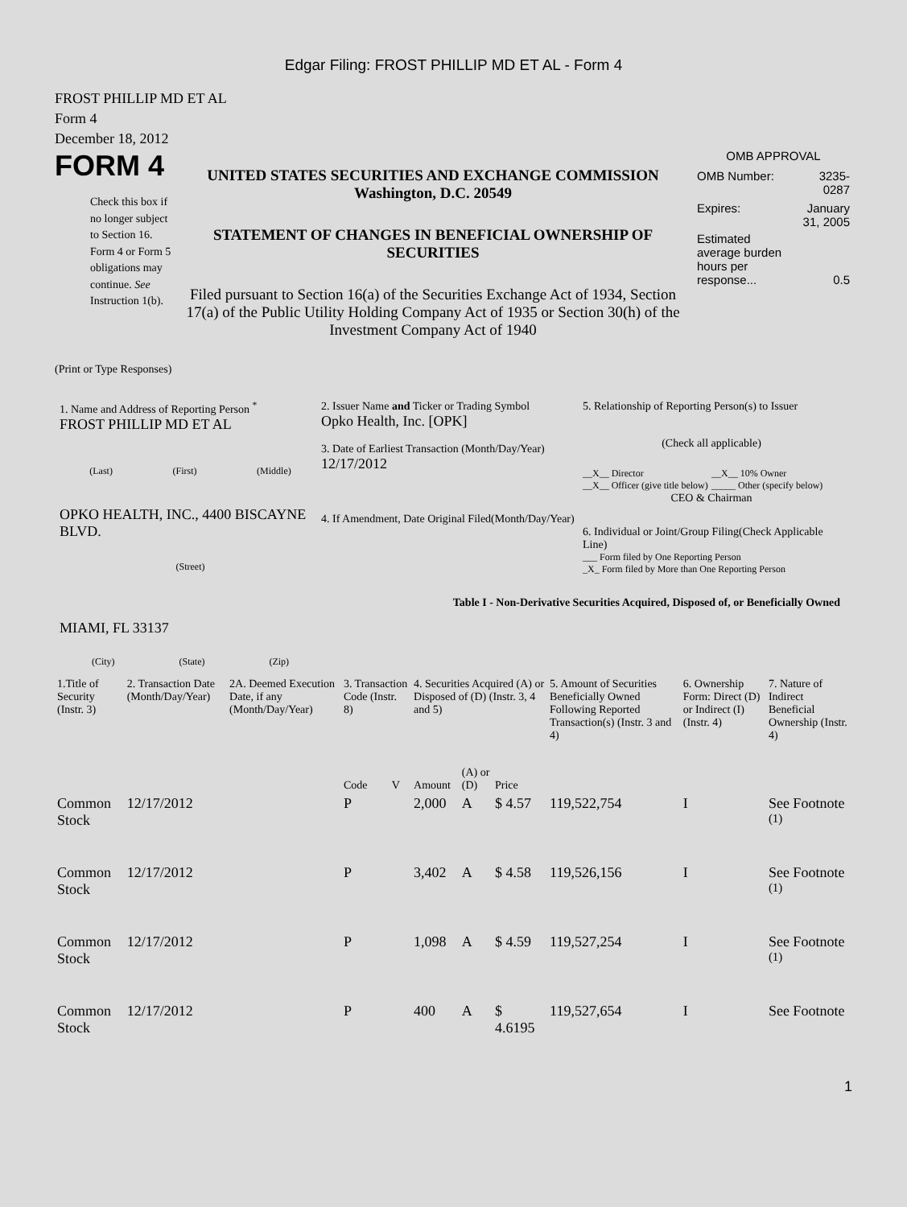Edgar Filing: FROST PHILLIP MD ET AL - Form 4
FROST PHILLIP MD ET AL
Form 4
December 18, 2012
FORM 4
Check this box if no longer subject to Section 16. Form 4 or Form 5 obligations may continue. See Instruction 1(b).
UNITED STATES SECURITIES AND EXCHANGE COMMISSION
Washington, D.C. 20549
STATEMENT OF CHANGES IN BENEFICIAL OWNERSHIP OF SECURITIES
Filed pursuant to Section 16(a) of the Securities Exchange Act of 1934, Section 17(a) of the Public Utility Holding Company Act of 1935 or Section 30(h) of the Investment Company Act of 1940
OMB APPROVAL
| OMB Number: | 3235-0287 |
| Expires: | January 31, 2005 |
| Estimated average burden hours per response... | 0.5 |
(Print or Type Responses)
1. Name and Address of Reporting Person <sup>*</sup>
FROST PHILLIP MD ET AL
(Last) (First) (Middle)
OPKO HEALTH, INC., 4400 BISCAYNE BLVD.
(Street)
MIAMI, FL 33137
(City) (State) (Zip)
2. Issuer Name and Ticker or Trading Symbol
Opko Health, Inc. [OPK]
3. Date of Earliest Transaction (Month/Day/Year)
12/17/2012
4. If Amendment, Date Original Filed(Month/Day/Year)
5. Relationship of Reporting Person(s) to Issuer
(Check all applicable)
__X__ Director
__X__ 10% Owner
__X__ Officer (give title below)
_____ Other (specify below)
CEO & Chairman
6. Individual or Joint/Group Filing(Check Applicable Line)
___ Form filed by One Reporting Person
_X_ Form filed by More than One Reporting Person
Table I - Non-Derivative Securities Acquired, Disposed of, or Beneficially Owned
| 1.Title of Security (Instr. 3) | 2. Transaction Date (Month/Day/Year) | 2A. Deemed Execution Date, if any (Month/Day/Year) | 3. Transaction Code (Instr. 8) | | 4. Securities Acquired (A) or Disposed of (D) (Instr. 3, 4 and 5) | | | 5. Amount of Securities Beneficially Owned Following Reported Transaction(s) (Instr. 3 and 4) | 6. Ownership Form: Direct (D) or Indirect (I) (Instr. 4) | 7. Nature of Indirect Beneficial Ownership (Instr. 4) |
| --- | --- | --- | --- | --- | --- | --- | --- | --- | --- | --- |
| | | | Code | V | Amount | (A) or (D) | Price | | | |
| Common Stock | 12/17/2012 | | P | | 2,000 | A | $ 4.57 | 119,522,754 | I | See Footnote <sup>(1)</sup> |
| Common Stock | 12/17/2012 | | P | | 3,402 | A | $ 4.58 | 119,526,156 | I | See Footnote <sup>(1)</sup> |
| Common Stock | 12/17/2012 | | P | | 1,098 | A | $ 4.59 | 119,527,254 | I | See Footnote <sup>(1)</sup> |
| Common Stock | 12/17/2012 | | P | | 400 | A | $ 4.6195 | 119,527,654 | I | See Footnote |
1